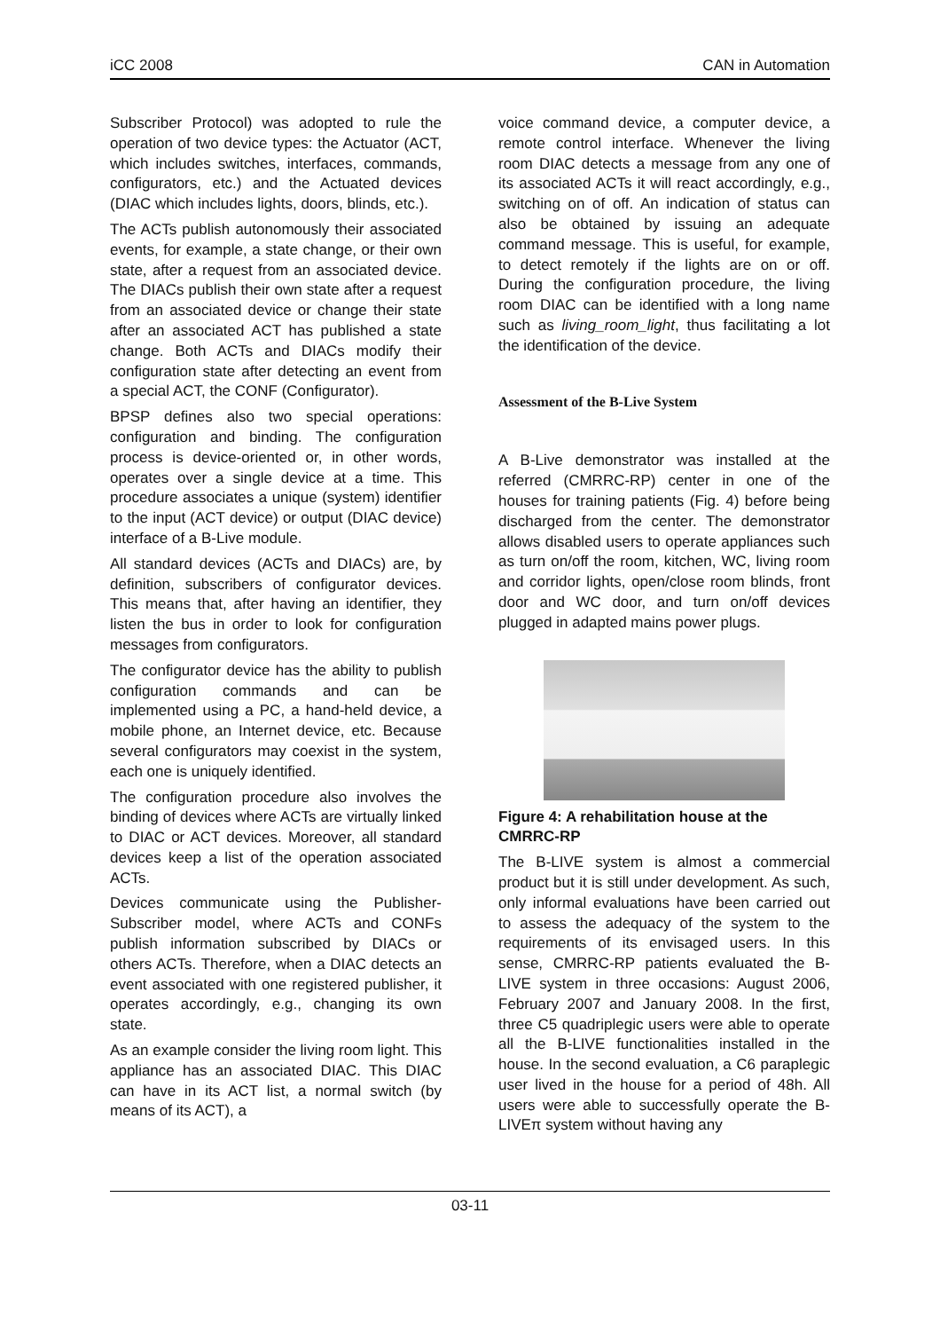iCC 2008 CAN in Automation
Subscriber Protocol) was adopted to rule the operation of two device types: the Actuator (ACT, which includes switches, interfaces, commands, configurators, etc.) and the Actuated devices (DIAC which includes lights, doors, blinds, etc.).
The ACTs publish autonomously their associated events, for example, a state change, or their own state, after a request from an associated device. The DIACs publish their own state after a request from an associated device or change their state after an associated ACT has published a state change. Both ACTs and DIACs modify their configuration state after detecting an event from a special ACT, the CONF (Configurator).
BPSP defines also two special operations: configuration and binding. The configuration process is device-oriented or, in other words, operates over a single device at a time. This procedure associates a unique (system) identifier to the input (ACT device) or output (DIAC device) interface of a B-Live module.
All standard devices (ACTs and DIACs) are, by definition, subscribers of configurator devices. This means that, after having an identifier, they listen the bus in order to look for configuration messages from configurators.
The configurator device has the ability to publish configuration commands and can be implemented using a PC, a hand-held device, a mobile phone, an Internet device, etc. Because several configurators may coexist in the system, each one is uniquely identified.
The configuration procedure also involves the binding of devices where ACTs are virtually linked to DIAC or ACT devices. Moreover, all standard devices keep a list of the operation associated ACTs.
Devices communicate using the Publisher-Subscriber model, where ACTs and CONFs publish information subscribed by DIACs or others ACTs. Therefore, when a DIAC detects an event associated with one registered publisher, it operates accordingly, e.g., changing its own state.
As an example consider the living room light. This appliance has an associated DIAC. This DIAC can have in its ACT list, a normal switch (by means of its ACT), a
voice command device, a computer device, a remote control interface. Whenever the living room DIAC detects a message from any one of its associated ACTs it will react accordingly, e.g., switching on of off. An indication of status can also be obtained by issuing an adequate command message. This is useful, for example, to detect remotely if the lights are on or off. During the configuration procedure, the living room DIAC can be identified with a long name such as living_room_light, thus facilitating a lot the identification of the device.
Assessment of the B-Live System
A B-Live demonstrator was installed at the referred (CMRRC-RP) center in one of the houses for training patients (Fig. 4) before being discharged from the center. The demonstrator allows disabled users to operate appliances such as turn on/off the room, kitchen, WC, living room and corridor lights, open/close room blinds, front door and WC door, and turn on/off devices plugged in adapted mains power plugs.
Figure 4: A rehabilitation house at the CMRRC-RP
The B-LIVE system is almost a commercial product but it is still under development. As such, only informal evaluations have been carried out to assess the adequacy of the system to the requirements of its envisaged users. In this sense, CMRRC-RP patients evaluated the B-LIVE system in three occasions: August 2006, February 2007 and January 2008. In the first, three C5 quadriplegic users were able to operate all the B-LIVE functionalities installed in the house. In the second evaluation, a C6 paraplegic user lived in the house for a period of 48h. All users were able to successfully operate the B-LIVEπ system without having any
03-11